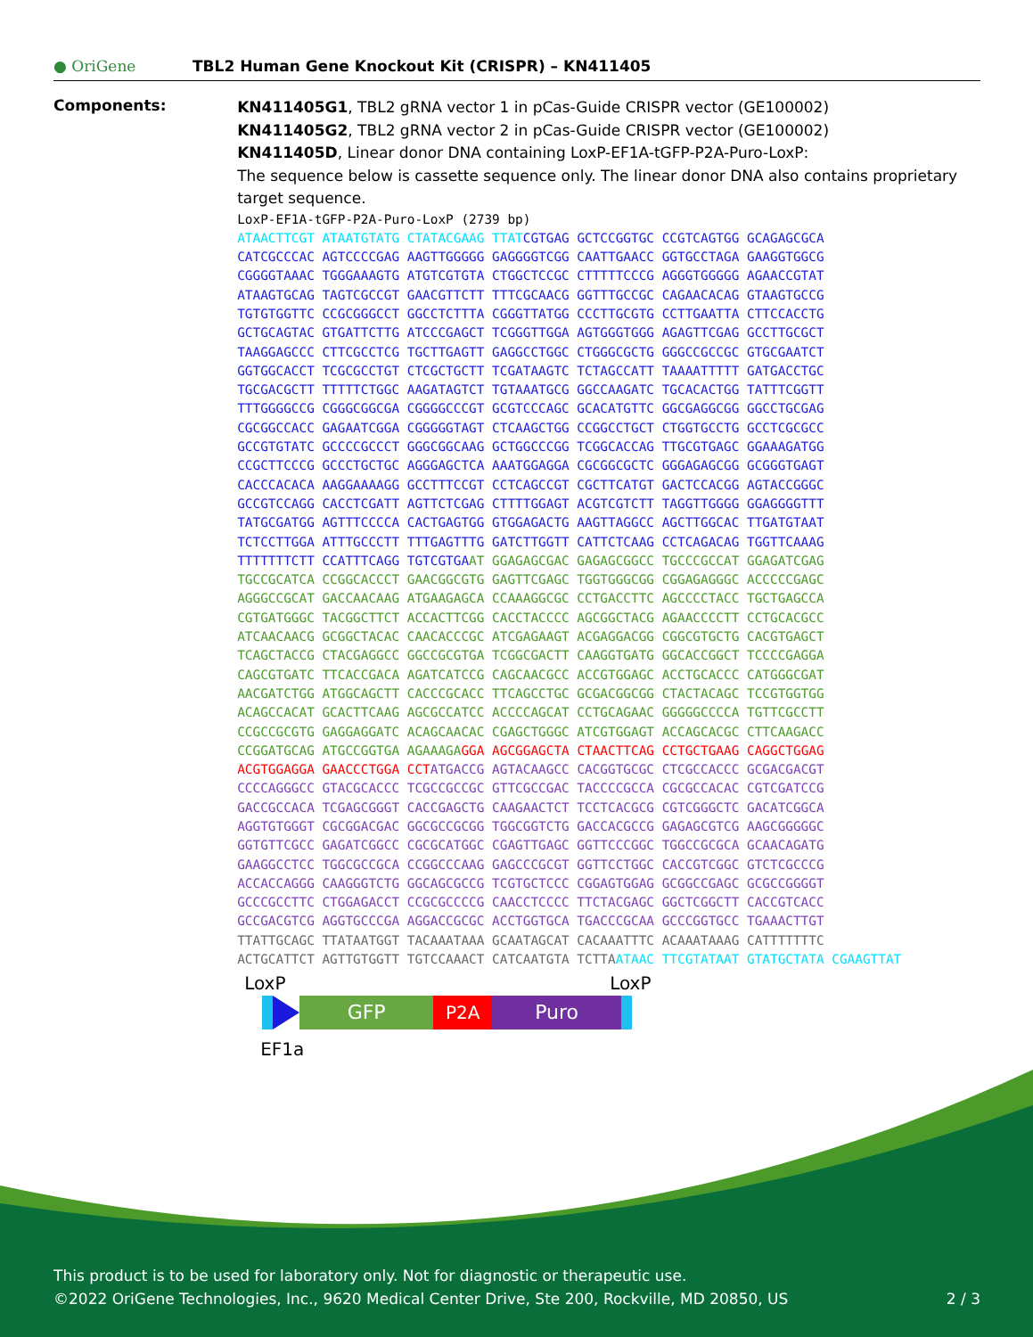● OriGene
TBL2 Human Gene Knockout Kit (CRISPR) – KN411405
Components:
KN411405G1, TBL2 gRNA vector 1 in pCas-Guide CRISPR vector (GE100002)
KN411405G2, TBL2 gRNA vector 2 in pCas-Guide CRISPR vector (GE100002)
KN411405D, Linear donor DNA containing LoxP-EF1A-tGFP-P2A-Puro-LoxP:
The sequence below is cassette sequence only. The linear donor DNA also contains proprietary target sequence.
LoxP-EF1A-tGFP-P2A-Puro-LoxP (2739 bp) ATAACTTCGT ATAATGTATG CTATACGAAG TTAT CGTGAG GCTCCGGTGC CCGTCAGTGG GCAGAGCGCA CATCGCCCAC AGTCCCCGAG AAGTTGGGGG GAGGGGTCGG CAATTGAACC GGTGCCTAGA GAAGGTGGCG CGGGGTAAAC TGGGAAAGTG ATGTCGTGTA CTGGCTCCGC CTTTTTCCCG AGGGTGGGGG AGAACCGTAT ATAAGTGCAG TAGTCGCCGT GAACGTTCTT TTTCGCAACG GGTTTGCCGC CAGAACACAG GTAAGTGCCG TGTGTGGTTC CCGCGGGCCT GGCCTCTTTA CGGGTTATGG CCCTTGCGTG CCTTGAATTA CTTCCACCTG GCTGCAGTAC GTGATTCTTG ATCCCGAGCT TCGGGTTGGA AGTGGGTGGG AGAGTTCGAG GCCTTGCGCT TAAGGAGCCC CTTCGCCTCG TGCTTGAGTT GAGGCCTGGC CTGGGCGCTG GGGCCGCCGC GTGCGAATCT GGTGGCACCT TCGCGCCTGT CTCGCTGCTT TCGATAAGTC TCTAGCCATT TAAAATTTTT GATGACCTGC TGCGACGCTT TTTTTCTGGC AAGATAGTCT TGTAAATGCG GGCCAAGATC TGCACACTGG TATTTCGGTT TTTGGGGCCG CGGGCGGCGA CGGGGCCCGT GCGTCCCAGC GCACATGTTC GGCGAGGCGG GGCCTGCGAG CGCGGCCACC GAGAATCGGA CGGGGGTAGT CTCAAGCTGG CCGGCCTGCT CTGGTGCCTG GCCTCGCGCC GCCGTGTATC GCCCCGCCCT GGGCGGCAAG GCTGGCCCGG TCGGCACCAG TTGCGTGAGC GGAAAGATGG CCGCTTCCCG GCCCTGCTGC AGGGAGCTCA AAATGGAGGA CGCGGCGCTC GGGAGAGCGG GCGGGTGAGT CACCCACACA AAGGAAAAGG GCCTTTCCGT CCTCAGCCGT CGCTTCATGT GACTCCACGG AGTACCGGGC GCCGTCCAGG CACCTCGATT AGTTCTCGAG CTTTTGGAGT ACGTCGTCTT TAGGTTGGGG GGAGGGGTTT TATGCGATGG AGTTTCCCCA CACTGAGTGG GTGGAGACTG AAGTTAGGCC AGCTTGGCAC TTGATGTAAT TCTCCTTGGA ATTTGCCCTT TTTGAGTTTG GATCTTGGTT CATTCTCAAG CCTCAGACAG TGGTTCAAAG TTTTTTTCTT CCATTTCAGG TGTCGTGA AT GGAGAGCGAC GAGAGCGGCC TGCCCGCCAT GGAGATCGAG TGCCGCATCA CCGGCACCCT GAACGGCGTG GAGTTCGAGC TGGTGGGCGG CGGAGAGGGC ACCCCCGAGC AGGGCCGCAT GACCAACAAG ATGAAGAGCA CCAAAGGCGC CCTGACCTTC AGCCCCTACC TGCTGAGCCA CGTGATGGGC TACGGCTTCT ACCACTTCGG CACCTACCCC AGCGGCTACG AGAACCCCTT CCTGCACGCC ATCAACAACG GCGGCTACAC CAACACCCGC ATCGAGAAGT ACGAGGACGG CGGCGTGCTG CACGTGAGCT TCAGCTACCG CTACGAGGCC GGCCGCGTGA TCGGCGACTT CAAGGTGATG GGCACCGGCT TCCCCGAGGA CAGCGTGATC TTCACCGACA AGATCATCCG CAGCAACGCC ACCGTGGAGC ACCTGCACCC CATGGGCGAT AACGATCTGG ATGGCAGCTT CACCCGCACC TTCAGCCTGC GCGACGGCGG CTACTACAGC TCCGTGGTGG ACAGCCACAT GCACTTCAAG AGCGCCATCC ACCCCAGCAT CCTGCAGAAC GGGGGCCCCA TGTTCGCCTT CCGCCGCGTG GAGGAGGATC ACAGCAACAC CGAGCTGGGC ATCGTGGAGT ACCAGCACGC CTTCAAGACC CCGGATGCAG ATGCCGGTGA AGAAAGA GGA AGCGGAGCTA CTAACTTCAG CCTGCTGAAG CAGGCTGGAG ACGTGGAGGA GAACCCTGGA CCT ATGACCG AGTACAAGCC CACGGTGCGC CTCGCCACCC GCGACGACGT CCCCAGGGCC GTACGCACCC TCGCCGCCGC GTTCGCCGAC TACCCCGCCA CGCGCCACAC CGTCGATCCG GACCGCCACA TCGAGCGGGT CACCGAGCTG CAAGAACTCT TCCTCACGCG CGTCGGGCTC GACATCGGCA AGGTGTGGGT CGCGGACGAC GGCGCCGCGG TGGCGGTCTG GACCACGCCG GAGAGCGTCG AAGCGGGGGC GGTGTTCGCC GAGATCGGCC CGCGCATGGC CGAGTTGAGC GGTTCCCGGC TGGCCGCGCA GCAACAGATG GAAGGCCTCC TGGCGCCGCA CCGGCCCAAG GAGCCCGCGT GGTTCCTGGC CACCGTCGGC GTCTCGCCCG ACCACCAGGG CAAGGGTCTG GGCAGCGCCG TCGTGCTCCC CGGAGTGGAG GCGGCCGAGC GCGCCGGGGT GCCCGCCTTC CTGGAGACCT CCGCGCCCCG CAACCTCCCC TTCTACGAGC GGCTCGGCTT CACCGTCACC GCCGACGTCG AGGTGCCCGA AGGACCGCGC ACCTGGTGCA TGACCCGCAA GCCCGGTGCC TGAAACTTGT TTATTGCAGC TTATAATGGT TACAAATAAA GCAATAGCAT CACAAATTTC ACAAATAAAG CATTTTTTTC ACTGCATTCT AGTTGTGGTT TGTCCAAACT CATCAATGTA TCTTA ATAAC TTCGTATAAT GTATGCTATA CGAAGTTAT
LoxP LoxP
GFP P2A Puro
EF1a
This product is to be used for laboratory only. Not for diagnostic or therapeutic use.
©2022 OriGene Technologies, Inc., 9620 Medical Center Drive, Ste 200, Rockville, MD 20850, US 2 / 3